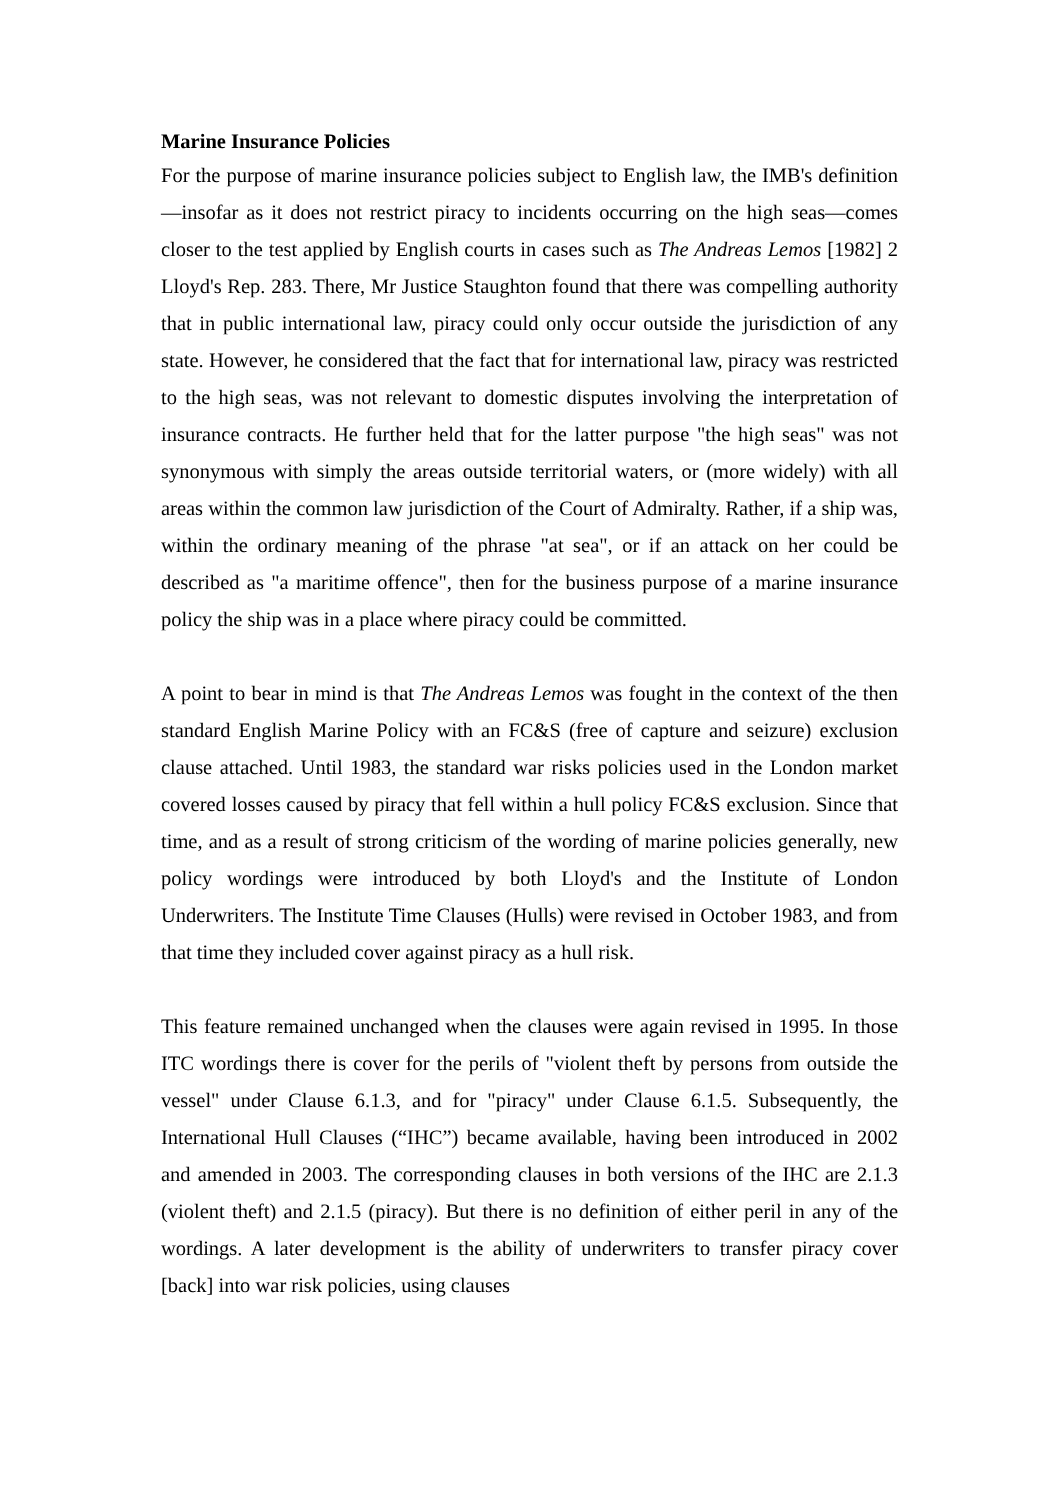Marine Insurance Policies
For the purpose of marine insurance policies subject to English law, the IMB's definition—insofar as it does not restrict piracy to incidents occurring on the high seas—comes closer to the test applied by English courts in cases such as The Andreas Lemos [1982] 2 Lloyd's Rep. 283. There, Mr Justice Staughton found that there was compelling authority that in public international law, piracy could only occur outside the jurisdiction of any state. However, he considered that the fact that for international law, piracy was restricted to the high seas, was not relevant to domestic disputes involving the interpretation of insurance contracts. He further held that for the latter purpose "the high seas" was not synonymous with simply the areas outside territorial waters, or (more widely) with all areas within the common law jurisdiction of the Court of Admiralty. Rather, if a ship was, within the ordinary meaning of the phrase "at sea", or if an attack on her could be described as "a maritime offence", then for the business purpose of a marine insurance policy the ship was in a place where piracy could be committed.
A point to bear in mind is that The Andreas Lemos was fought in the context of the then standard English Marine Policy with an FC&S (free of capture and seizure) exclusion clause attached. Until 1983, the standard war risks policies used in the London market covered losses caused by piracy that fell within a hull policy FC&S exclusion. Since that time, and as a result of strong criticism of the wording of marine policies generally, new policy wordings were introduced by both Lloyd's and the Institute of London Underwriters. The Institute Time Clauses (Hulls) were revised in October 1983, and from that time they included cover against piracy as a hull risk.
This feature remained unchanged when the clauses were again revised in 1995. In those ITC wordings there is cover for the perils of "violent theft by persons from outside the vessel" under Clause 6.1.3, and for "piracy" under Clause 6.1.5. Subsequently, the International Hull Clauses (“IHC”) became available, having been introduced in 2002 and amended in 2003. The corresponding clauses in both versions of the IHC are 2.1.3 (violent theft) and 2.1.5 (piracy). But there is no definition of either peril in any of the wordings. A later development is the ability of underwriters to transfer piracy cover [back] into war risk policies, using clauses